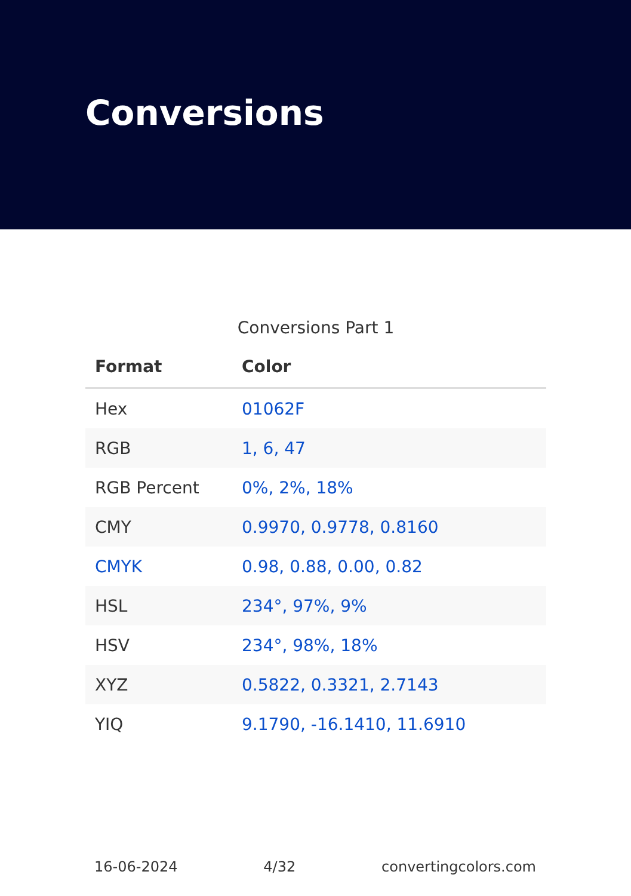Conversions
Conversions Part 1
| Format | Color |
| --- | --- |
| Hex | 01062F |
| RGB | 1, 6, 47 |
| RGB Percent | 0%, 2%, 18% |
| CMY | 0.9970, 0.9778, 0.8160 |
| CMYK | 0.98, 0.88, 0.00, 0.82 |
| HSL | 234°, 97%, 9% |
| HSV | 234°, 98%, 18% |
| XYZ | 0.5822, 0.3321, 2.7143 |
| YIQ | 9.1790, -16.1410, 11.6910 |
16-06-2024 4/32 convertingcolors.com